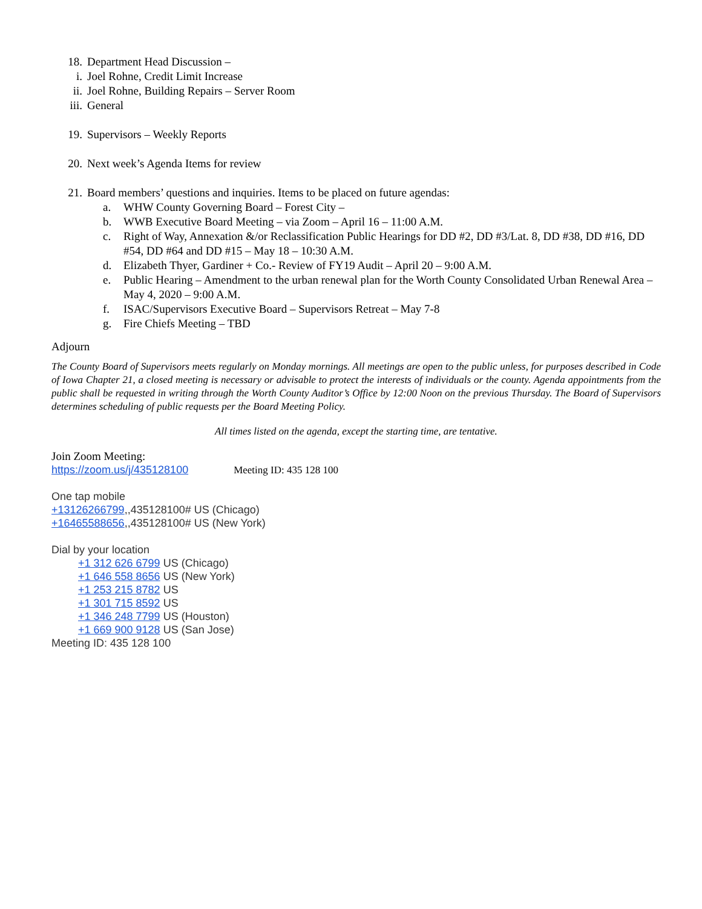18. Department Head Discussion –
i. Joel Rohne, Credit Limit Increase
ii. Joel Rohne, Building Repairs – Server Room
iii. General
19. Supervisors – Weekly Reports
20. Next week’s Agenda Items for review
21. Board members’ questions and inquiries. Items to be placed on future agendas:
a. WHW County Governing Board – Forest City –
b. WWB Executive Board Meeting – via Zoom – April 16 – 11:00 A.M.
c. Right of Way, Annexation &/or Reclassification Public Hearings for DD #2, DD #3/Lat. 8, DD #38, DD #16, DD #54, DD #64 and DD #15 – May 18 – 10:30 A.M.
d. Elizabeth Thyer, Gardiner + Co.- Review of FY19 Audit – April 20 – 9:00 A.M.
e. Public Hearing – Amendment to the urban renewal plan for the Worth County Consolidated Urban Renewal Area – May 4, 2020 – 9:00 A.M.
f. ISAC/Supervisors Executive Board – Supervisors Retreat – May 7-8
g. Fire Chiefs Meeting – TBD
Adjourn
The County Board of Supervisors meets regularly on Monday mornings. All meetings are open to the public unless, for purposes described in Code of Iowa Chapter 21, a closed meeting is necessary or advisable to protect the interests of individuals or the county. Agenda appointments from the public shall be requested in writing through the Worth County Auditor’s Office by 12:00 Noon on the previous Thursday. The Board of Supervisors determines scheduling of public requests per the Board Meeting Policy.
All times listed on the agenda, except the starting time, are tentative.
Join Zoom Meeting:
https://zoom.us/j/435128100 Meeting ID: 435 128 100
One tap mobile
+13126266799,,435128100# US (Chicago)
+16465588656,,435128100# US (New York)
Dial by your location
+1 312 626 6799 US (Chicago)
+1 646 558 8656 US (New York)
+1 253 215 8782 US
+1 301 715 8592 US
+1 346 248 7799 US (Houston)
+1 669 900 9128 US (San Jose)
Meeting ID: 435 128 100